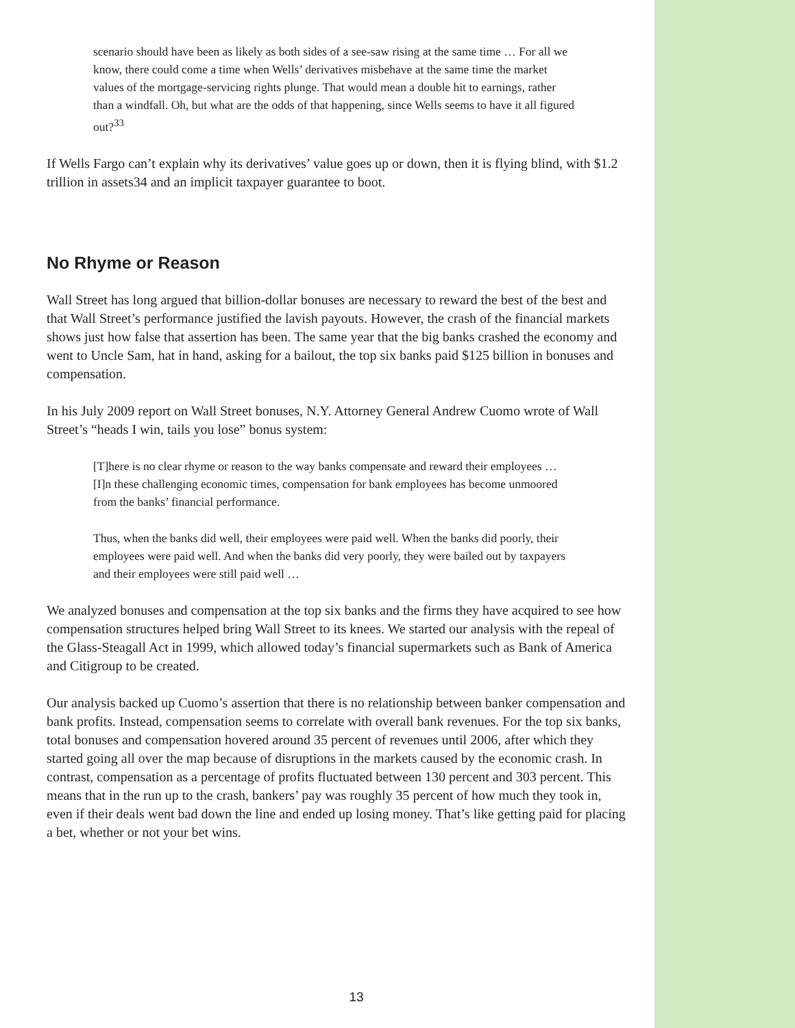scenario should have been as likely as both sides of a see-saw rising at the same time … For all we know, there could come a time when Wells’ derivatives misbehave at the same time the market values of the mortgage-servicing rights plunge. That would mean a double hit to earnings, rather than a windfall. Oh, but what are the odds of that happening, since Wells seems to have it all figured out?<sup>33</sup>
If Wells Fargo can’t explain why its derivatives’ value goes up or down, then it is flying blind, with $1.2 trillion in assets34 and an implicit taxpayer guarantee to boot.
No Rhyme or Reason
Wall Street has long argued that billion-dollar bonuses are necessary to reward the best of the best and that Wall Street’s performance justified the lavish payouts. However, the crash of the financial markets shows just how false that assertion has been. The same year that the big banks crashed the economy and went to Uncle Sam, hat in hand, asking for a bailout, the top six banks paid $125 billion in bonuses and compensation.
In his July 2009 report on Wall Street bonuses, N.Y. Attorney General Andrew Cuomo wrote of Wall Street’s “heads I win, tails you lose” bonus system:
[T]here is no clear rhyme or reason to the way banks compensate and reward their employees …[I]n these challenging economic times, compensation for bank employees has become unmoored from the banks’ financial performance.
Thus, when the banks did well, their employees were paid well. When the banks did poorly, their employees were paid well. And when the banks did very poorly, they were bailed out by taxpayers and their employees were still paid well …
We analyzed bonuses and compensation at the top six banks and the firms they have acquired to see how compensation structures helped bring Wall Street to its knees. We started our analysis with the repeal of the Glass-Steagall Act in 1999, which allowed today’s financial supermarkets such as Bank of America and Citigroup to be created.
Our analysis backed up Cuomo’s assertion that there is no relationship between banker compensation and bank profits. Instead, compensation seems to correlate with overall bank revenues. For the top six banks, total bonuses and compensation hovered around 35 percent of revenues until 2006, after which they started going all over the map because of disruptions in the markets caused by the economic crash. In contrast, compensation as a percentage of profits fluctuated between 130 percent and 303 percent. This means that in the run up to the crash, bankers’ pay was roughly 35 percent of how much they took in, even if their deals went bad down the line and ended up losing money. That’s like getting paid for placing a bet, whether or not your bet wins.
13